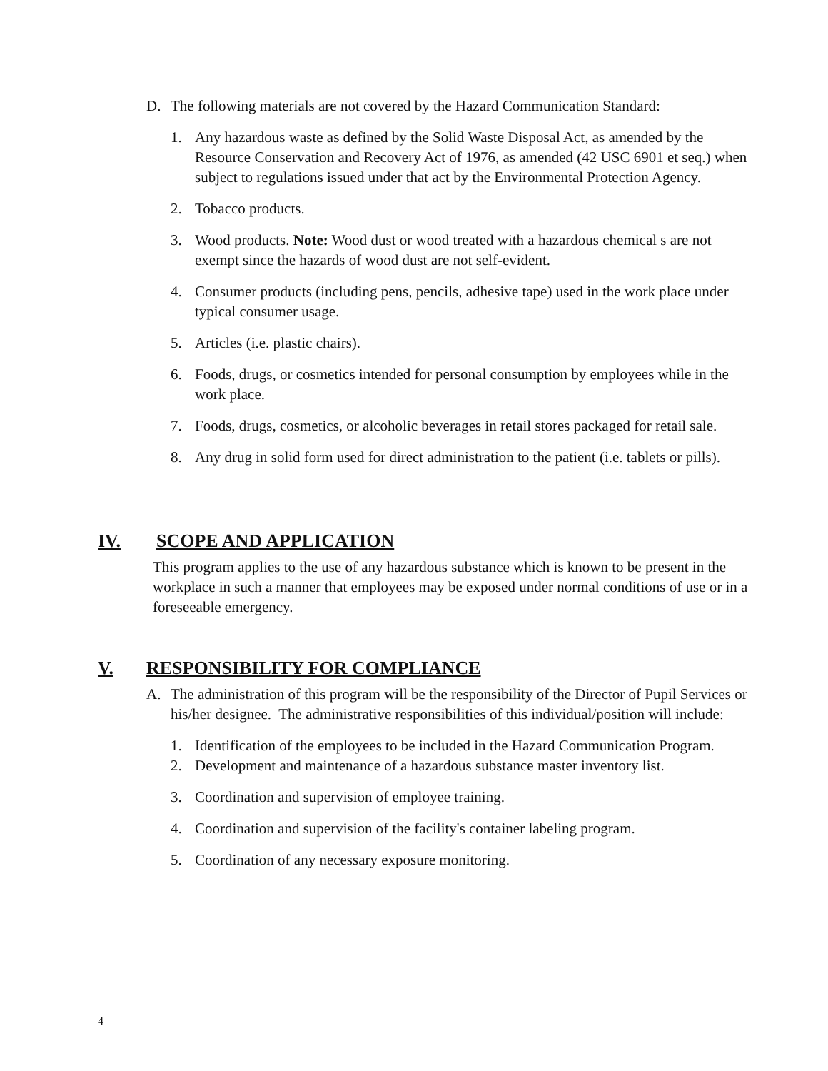D. The following materials are not covered by the Hazard Communication Standard:
1. Any hazardous waste as defined by the Solid Waste Disposal Act, as amended by the Resource Conservation and Recovery Act of 1976, as amended (42 USC 6901 et seq.) when subject to regulations issued under that act by the Environmental Protection Agency.
2. Tobacco products.
3. Wood products. Note: Wood dust or wood treated with a hazardous chemical s are not exempt since the hazards of wood dust are not self-evident.
4. Consumer products (including pens, pencils, adhesive tape) used in the work place under typical consumer usage.
5. Articles (i.e. plastic chairs).
6. Foods, drugs, or cosmetics intended for personal consumption by employees while in the work place.
7. Foods, drugs, cosmetics, or alcoholic beverages in retail stores packaged for retail sale.
8. Any drug in solid form used for direct administration to the patient (i.e. tablets or pills).
IV. SCOPE AND APPLICATION
This program applies to the use of any hazardous substance which is known to be present in the workplace in such a manner that employees may be exposed under normal conditions of use or in a foreseeable emergency.
V. RESPONSIBILITY FOR COMPLIANCE
A. The administration of this program will be the responsibility of the Director of Pupil Services or his/her designee. The administrative responsibilities of this individual/position will include:
1. Identification of the employees to be included in the Hazard Communication Program.
2. Development and maintenance of a hazardous substance master inventory list.
3. Coordination and supervision of employee training.
4. Coordination and supervision of the facility's container labeling program.
5. Coordination of any necessary exposure monitoring.
4